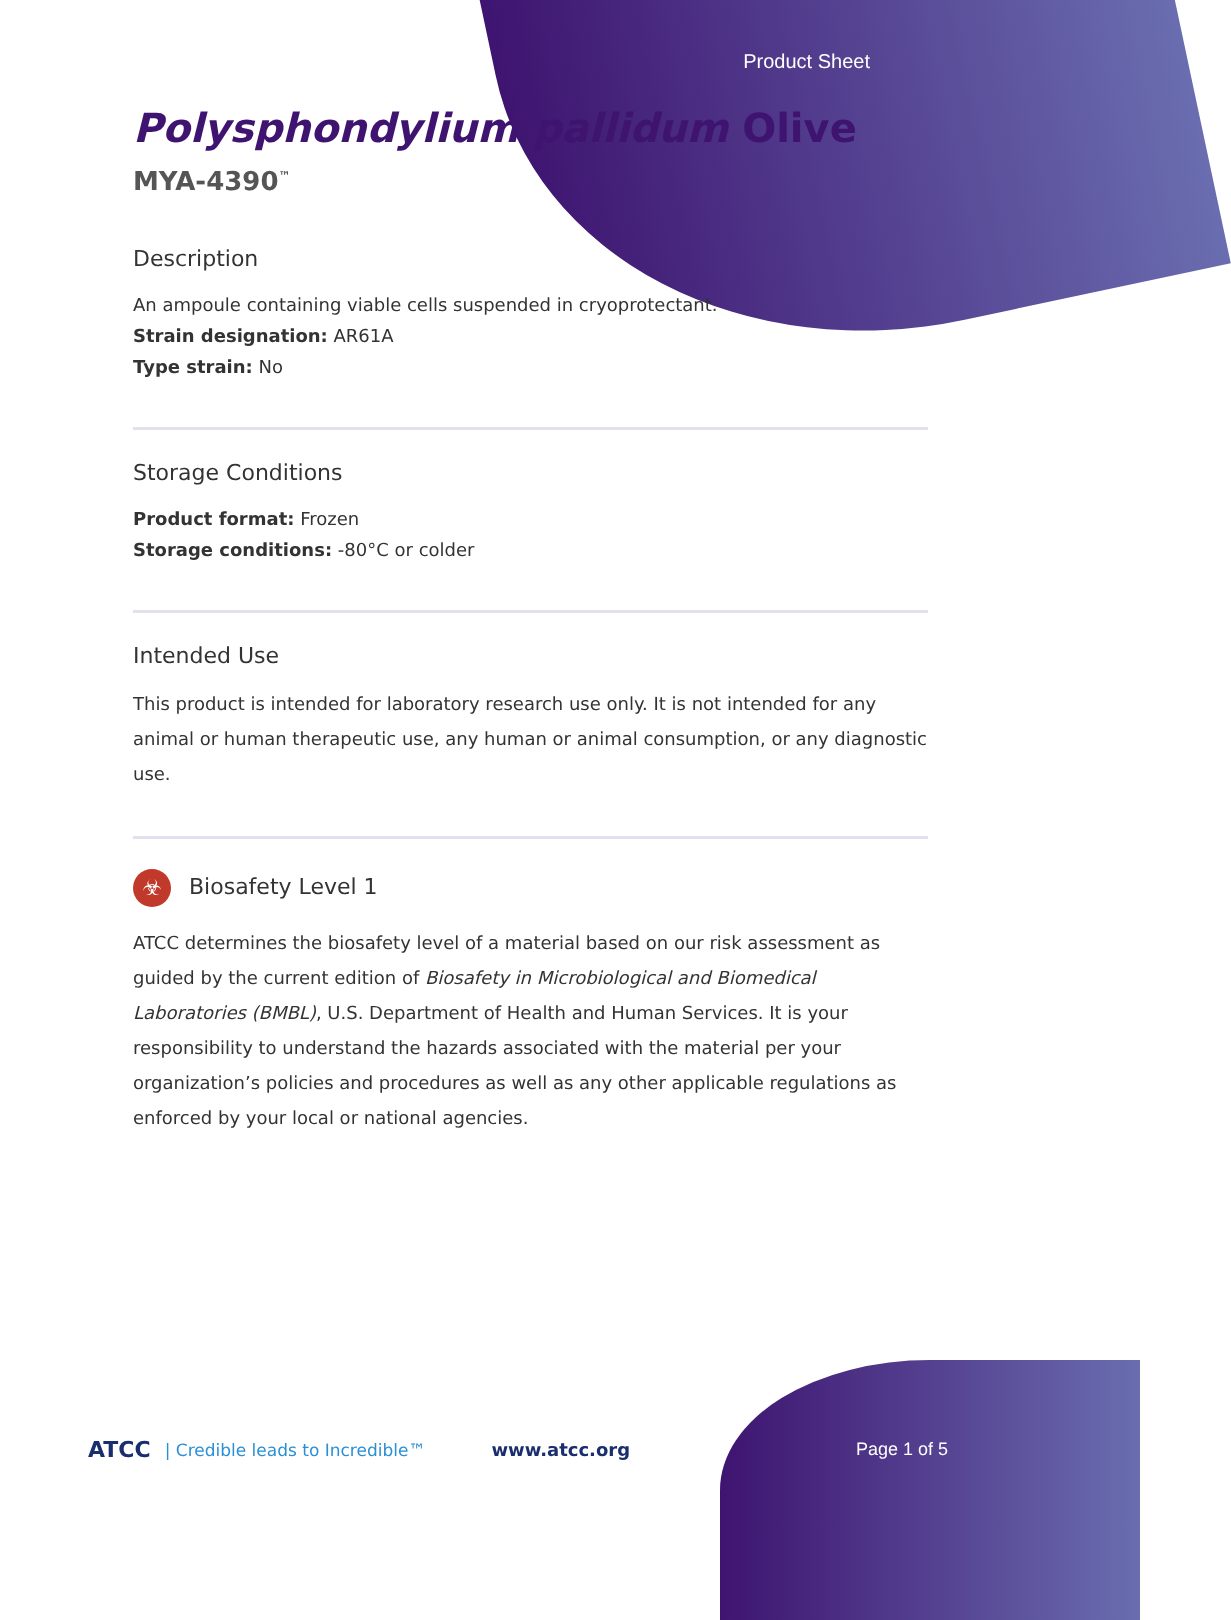Product Sheet
Polysphondylium pallidum Olive
MYA-4390<sup>™</sup>
Description
An ampoule containing viable cells suspended in cryoprotectant.
Strain designation: AR61A
Type strain: No
Storage Conditions
Product format: Frozen
Storage conditions: -80°C or colder
Intended Use
This product is intended for laboratory research use only. It is not intended for any animal or human therapeutic use, any human or animal consumption, or any diagnostic use.
☣ Biosafety Level 1
ATCC determines the biosafety level of a material based on our risk assessment as guided by the current edition of Biosafety in Microbiological and Biomedical Laboratories (BMBL), U.S. Department of Health and Human Services. It is your responsibility to understand the hazards associated with the material per your organization’s policies and procedures as well as any other applicable regulations as enforced by your local or national agencies.
ATCC | Credible leads to Incredible™ www.atcc.org Page 1 of 5